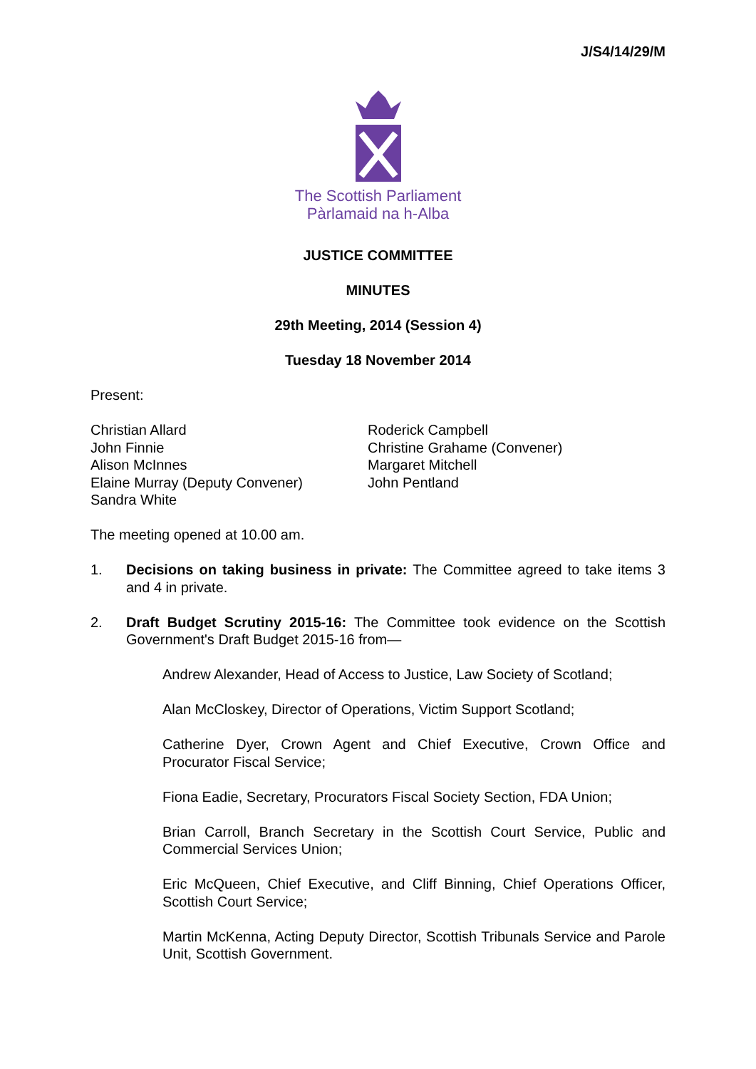J/S4/14/29/M
The Scottish Parliament
Pàrlamaid na h-Alba
JUSTICE COMMITTEE
MINUTES
29th Meeting, 2014 (Session 4)
Tuesday 18 November 2014
Present:
Christian Allard
John Finnie
Alison McInnes
Elaine Murray (Deputy Convener)
Sandra White
Roderick Campbell
Christine Grahame (Convener)
Margaret Mitchell
John Pentland
The meeting opened at 10.00 am.
1. Decisions on taking business in private: The Committee agreed to take items 3 and 4 in private.
2. Draft Budget Scrutiny 2015-16: The Committee took evidence on the Scottish Government's Draft Budget 2015-16 from—
Andrew Alexander, Head of Access to Justice, Law Society of Scotland;
Alan McCloskey, Director of Operations, Victim Support Scotland;
Catherine Dyer, Crown Agent and Chief Executive, Crown Office and Procurator Fiscal Service;
Fiona Eadie, Secretary, Procurators Fiscal Society Section, FDA Union;
Brian Carroll, Branch Secretary in the Scottish Court Service, Public and Commercial Services Union;
Eric McQueen, Chief Executive, and Cliff Binning, Chief Operations Officer, Scottish Court Service;
Martin McKenna, Acting Deputy Director, Scottish Tribunals Service and Parole Unit, Scottish Government.